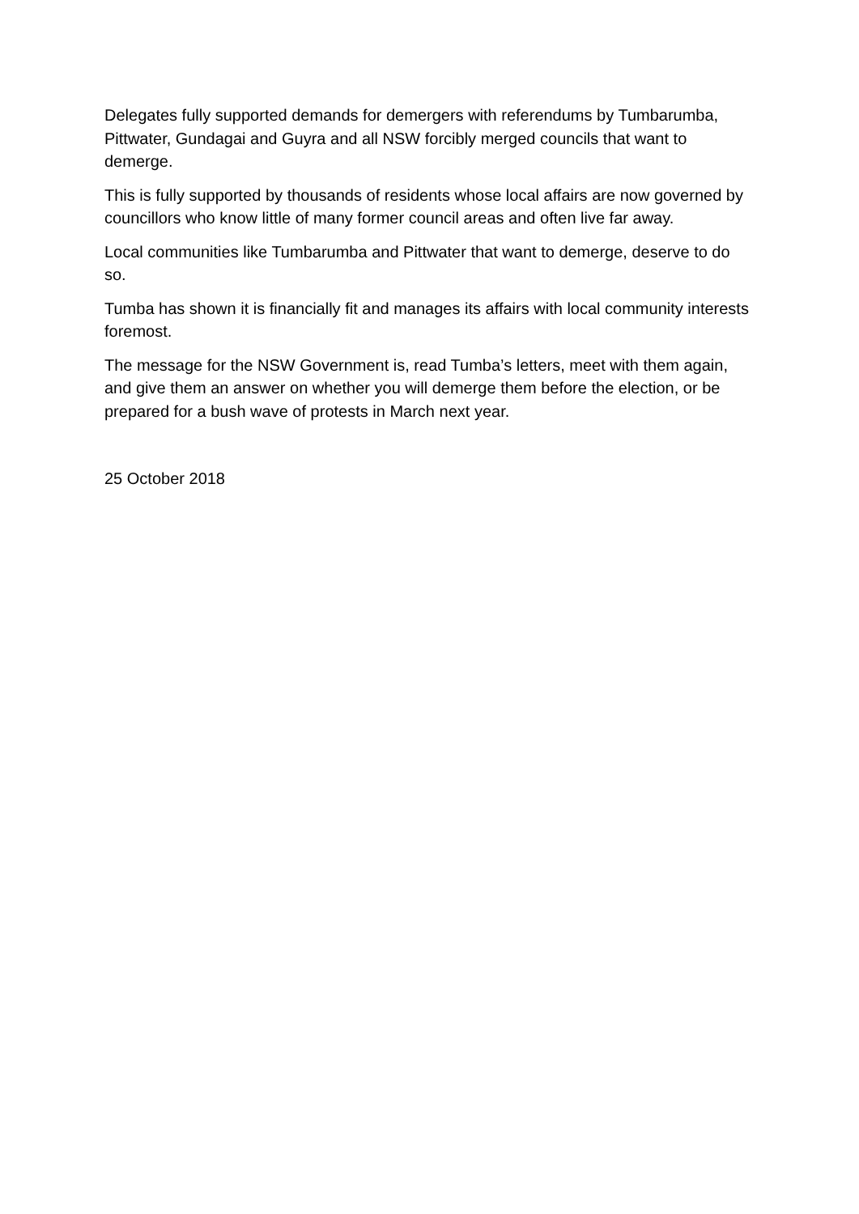Delegates fully supported demands for demergers with referendums by Tumbarumba, Pittwater, Gundagai and Guyra and all NSW forcibly merged councils that want to demerge.
This is fully supported by thousands of residents whose local affairs are now governed by councillors who know little of many former council areas and often live far away.
Local communities like Tumbarumba and Pittwater that want to demerge, deserve to do so.
Tumba has shown it is financially fit and manages its affairs with local community interests foremost.
The message for the NSW Government is, read Tumba’s letters, meet with them again, and give them an answer on whether you will demerge them before the election, or be prepared for a bush wave of protests in March next year.
25 October 2018